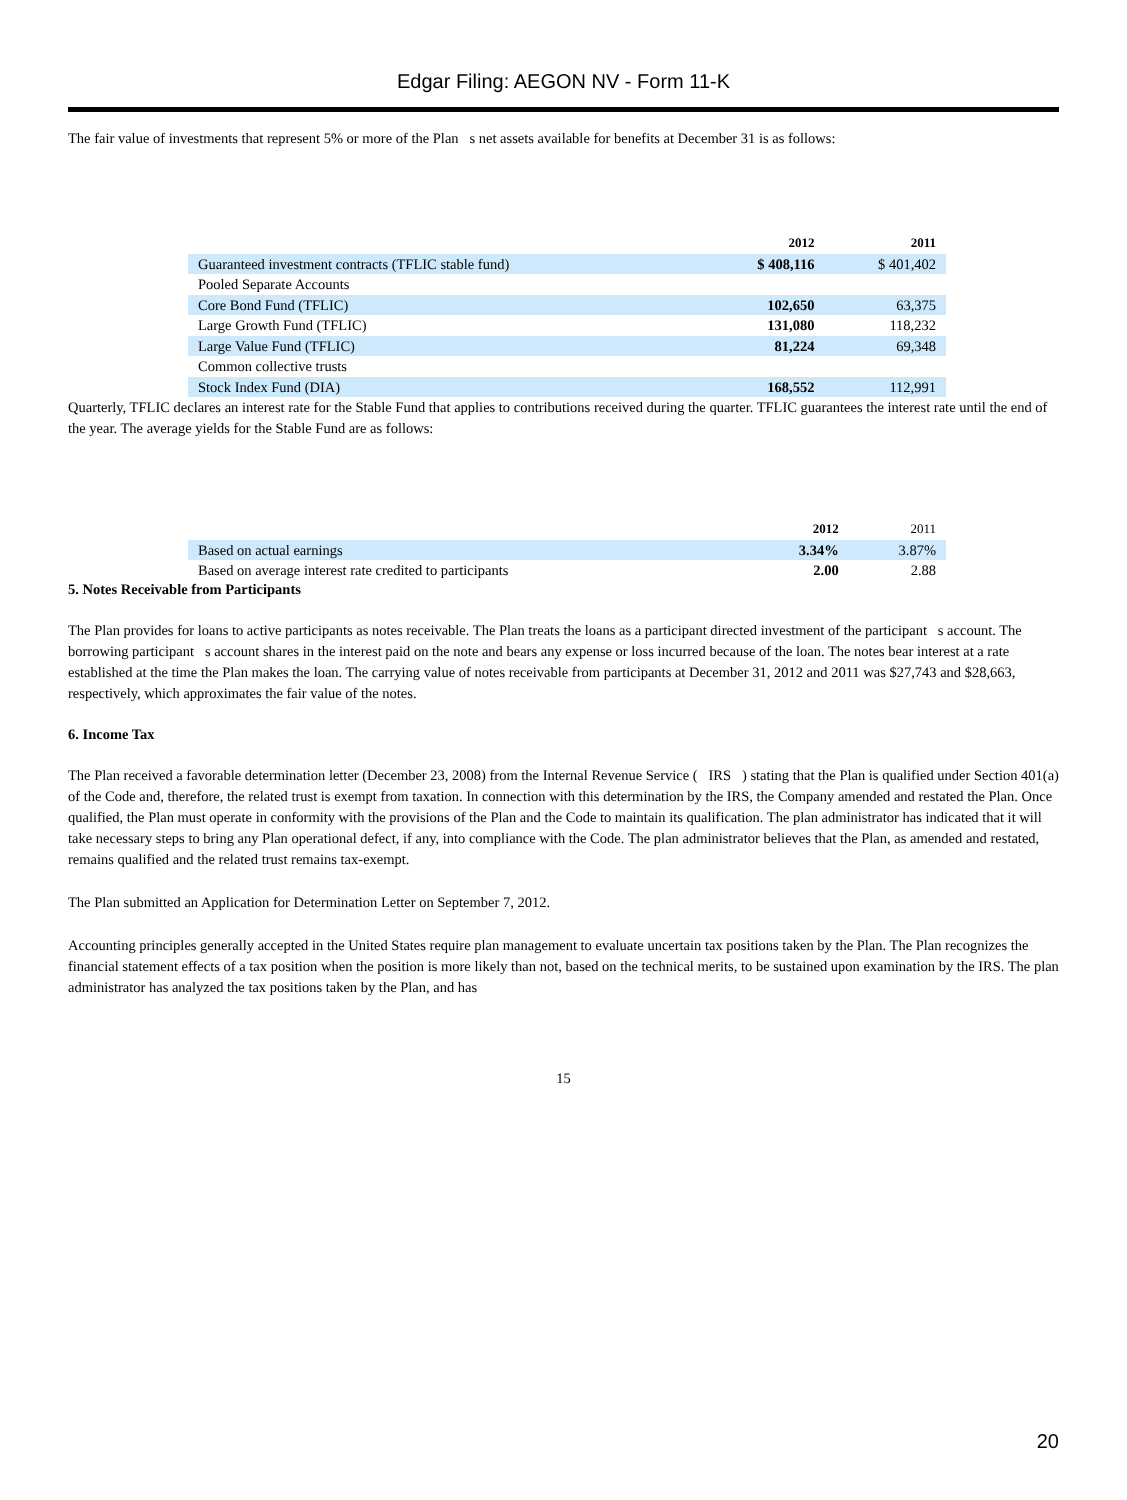Edgar Filing: AEGON NV - Form 11-K
The fair value of investments that represent 5% or more of the Plan s net assets available for benefits at December 31 is as follows:
| | 2012 | 2011 |
| --- | --- | --- |
| Guaranteed investment contracts (TFLIC stable fund) | $ 408,116 | $ 401,402 |
| Pooled Separate Accounts | | |
| Core Bond Fund (TFLIC) | 102,650 | 63,375 |
| Large Growth Fund (TFLIC) | 131,080 | 118,232 |
| Large Value Fund (TFLIC) | 81,224 | 69,348 |
| Common collective trusts | | |
| Stock Index Fund (DIA) | 168,552 | 112,991 |
Quarterly, TFLIC declares an interest rate for the Stable Fund that applies to contributions received during the quarter. TFLIC guarantees the interest rate until the end of the year. The average yields for the Stable Fund are as follows:
| | 2012 | 2011 |
| --- | --- | --- |
| Based on actual earnings | 3.34% | 3.87% |
| Based on average interest rate credited to participants | 2.00 | 2.88 |
5. Notes Receivable from Participants
The Plan provides for loans to active participants as notes receivable. The Plan treats the loans as a participant directed investment of the participant s account. The borrowing participant s account shares in the interest paid on the note and bears any expense or loss incurred because of the loan. The notes bear interest at a rate established at the time the Plan makes the loan. The carrying value of notes receivable from participants at December 31, 2012 and 2011 was $27,743 and $28,663, respectively, which approximates the fair value of the notes.
6. Income Tax
The Plan received a favorable determination letter (December 23, 2008) from the Internal Revenue Service ( IRS ) stating that the Plan is qualified under Section 401(a) of the Code and, therefore, the related trust is exempt from taxation. In connection with this determination by the IRS, the Company amended and restated the Plan. Once qualified, the Plan must operate in conformity with the provisions of the Plan and the Code to maintain its qualification. The plan administrator has indicated that it will take necessary steps to bring any Plan operational defect, if any, into compliance with the Code. The plan administrator believes that the Plan, as amended and restated, remains qualified and the related trust remains tax-exempt.
The Plan submitted an Application for Determination Letter on September 7, 2012.
Accounting principles generally accepted in the United States require plan management to evaluate uncertain tax positions taken by the Plan. The Plan recognizes the financial statement effects of a tax position when the position is more likely than not, based on the technical merits, to be sustained upon examination by the IRS. The plan administrator has analyzed the tax positions taken by the Plan, and has
15
20